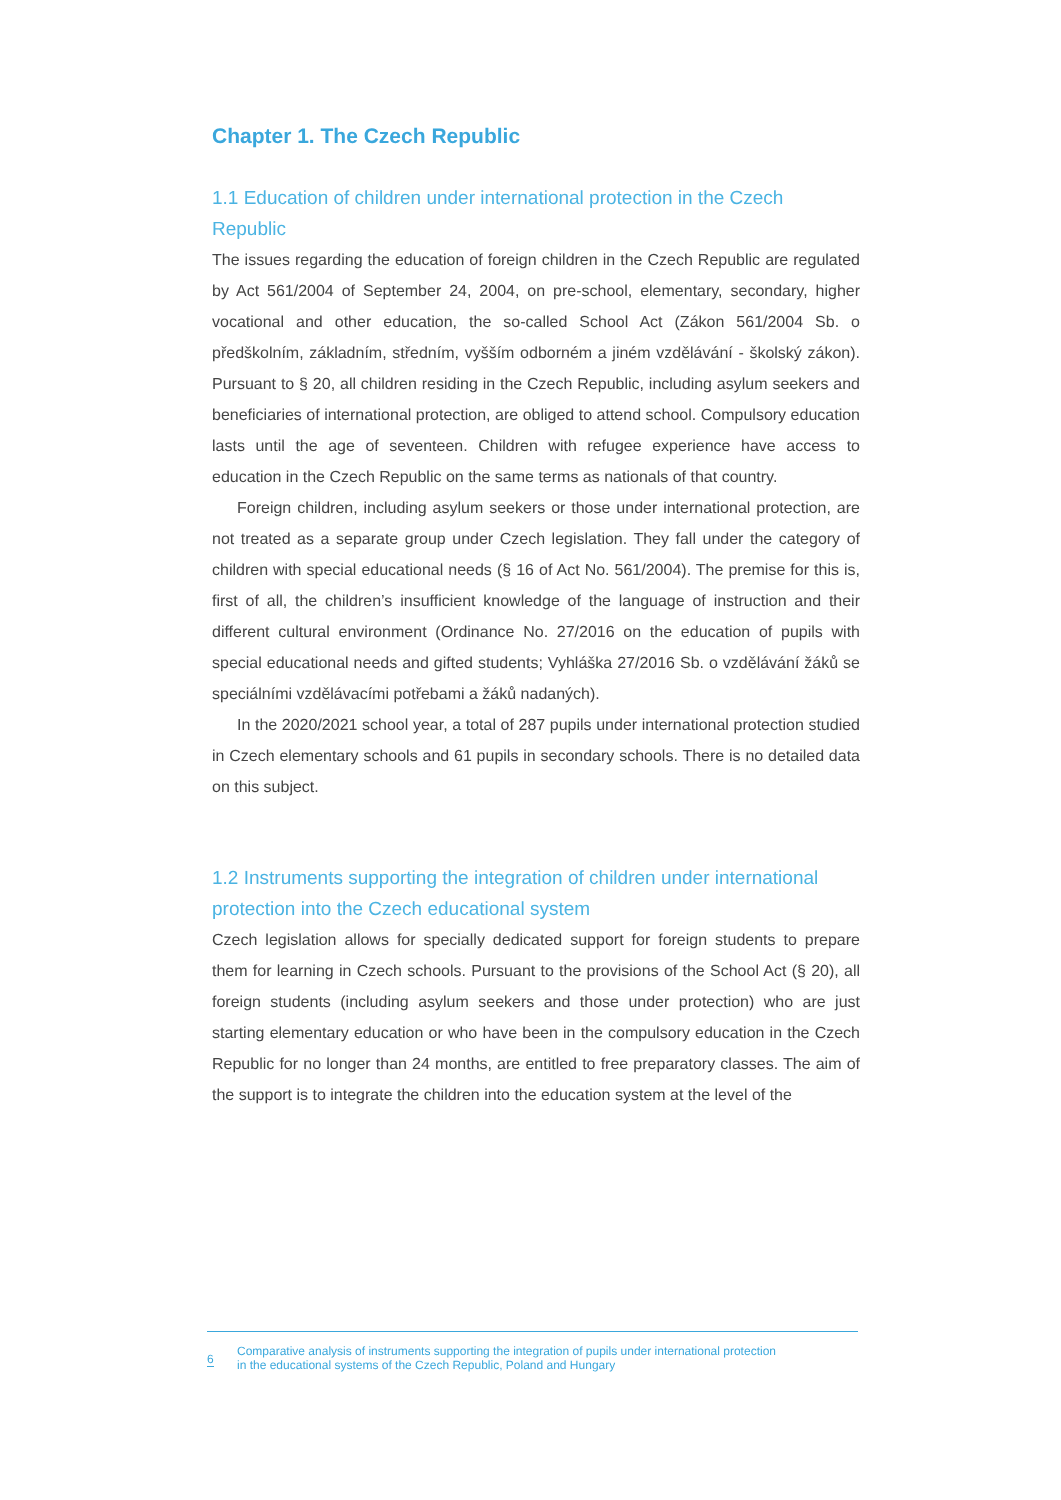Chapter 1. The Czech Republic
1.1 Education of children under international protection in the Czech Republic
The issues regarding the education of foreign children in the Czech Republic are regulated by Act 561/2004 of September 24, 2004, on pre-school, elementary, secondary, higher vocational and other education, the so-called School Act (Zákon 561/2004 Sb. o předškolním, základním, středním, vyšším odborném a jiném vzdělávání - školský zákon). Pursuant to § 20, all children residing in the Czech Republic, including asylum seekers and beneficiaries of international protection, are obliged to attend school. Compulsory education lasts until the age of seventeen. Children with refugee experience have access to education in the Czech Republic on the same terms as nationals of that country.
Foreign children, including asylum seekers or those under international protection, are not treated as a separate group under Czech legislation. They fall under the category of children with special educational needs (§ 16 of Act No. 561/2004). The premise for this is, first of all, the children’s insufficient knowledge of the language of instruction and their different cultural environment (Ordinance No. 27/2016 on the education of pupils with special educational needs and gifted students; Vyhláška 27/2016 Sb. o vzdělávání žáků se speciálními vzdělávacími potřebami a žáků nadaných).
In the 2020/2021 school year, a total of 287 pupils under international protection studied in Czech elementary schools and 61 pupils in secondary schools. There is no detailed data on this subject.
1.2 Instruments supporting the integration of children under international protection into the Czech educational system
Czech legislation allows for specially dedicated support for foreign students to prepare them for learning in Czech schools. Pursuant to the provisions of the School Act (§ 20), all foreign students (including asylum seekers and those under protection) who are just starting elementary education or who have been in the compulsory education in the Czech Republic for no longer than 24 months, are entitled to free preparatory classes. The aim of the support is to integrate the children into the education system at the level of the
6
Comparative analysis of instruments supporting the integration of pupils under international protection
in the educational systems of the Czech Republic, Poland and Hungary